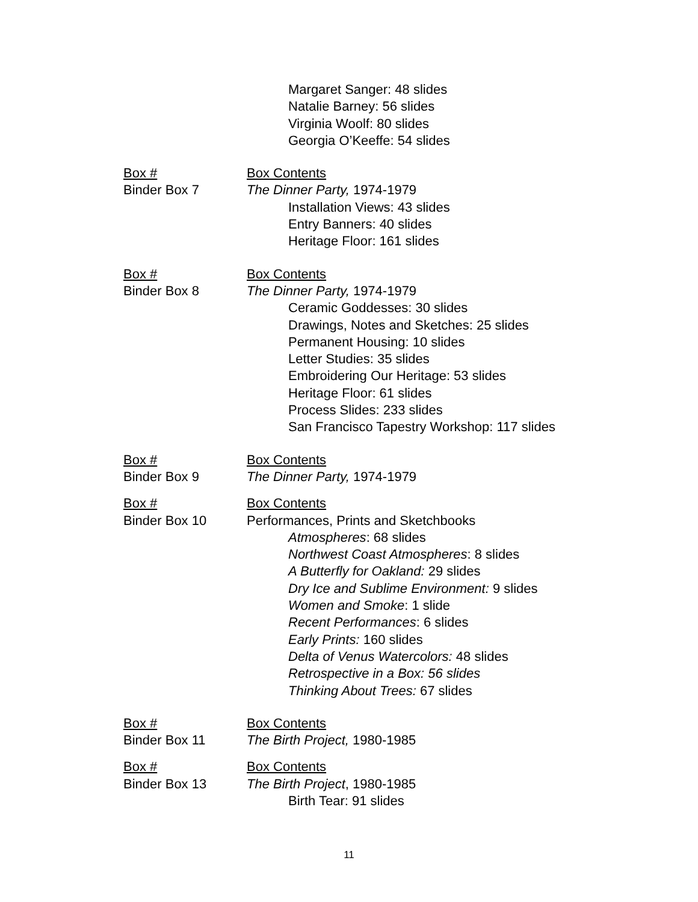Margaret Sanger: 48 slides
Natalie Barney: 56 slides
Virginia Woolf: 80 slides
Georgia O’Keeffe: 54 slides
Box #
Binder Box 7
Box Contents
The Dinner Party, 1974-1979
Installation Views: 43 slides
Entry Banners: 40 slides
Heritage Floor: 161 slides
Box #
Binder Box 8
Box Contents
The Dinner Party, 1974-1979
Ceramic Goddesses: 30 slides
Drawings, Notes and Sketches: 25 slides
Permanent Housing: 10 slides
Letter Studies: 35 slides
Embroidering Our Heritage: 53 slides
Heritage Floor: 61 slides
Process Slides: 233 slides
San Francisco Tapestry Workshop: 117 slides
Box #
Binder Box 9
Box Contents
The Dinner Party, 1974-1979
Box #
Binder Box 10
Box Contents
Performances, Prints and Sketchbooks
Atmospheres: 68 slides
Northwest Coast Atmospheres: 8 slides
A Butterfly for Oakland: 29 slides
Dry Ice and Sublime Environment: 9 slides
Women and Smoke: 1 slide
Recent Performances: 6 slides
Early Prints: 160 slides
Delta of Venus Watercolors: 48 slides
Retrospective in a Box: 56 slides
Thinking About Trees: 67 slides
Box #
Binder Box 11
Box Contents
The Birth Project, 1980-1985
Box #
Binder Box 13
Box Contents
The Birth Project, 1980-1985
Birth Tear: 91 slides
11